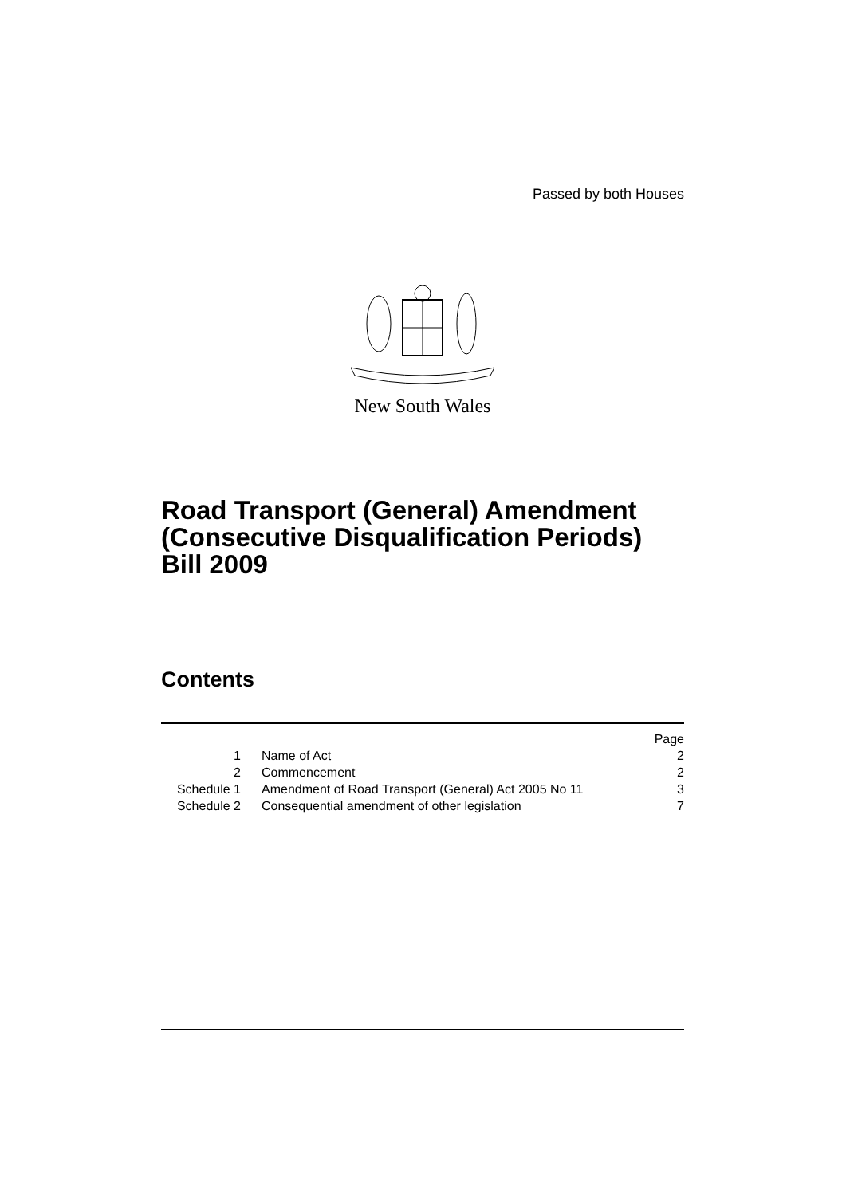Passed by both Houses
New South Wales
Road Transport (General) Amendment (Consecutive Disqualification Periods) Bill 2009
Contents
| | | Page |
| 1 | Name of Act | 2 |
| 2 | Commencement | 2 |
| Schedule 1 | Amendment of Road Transport (General) Act 2005 No 11 | 3 |
| Schedule 2 | Consequential amendment of other legislation | 7 |